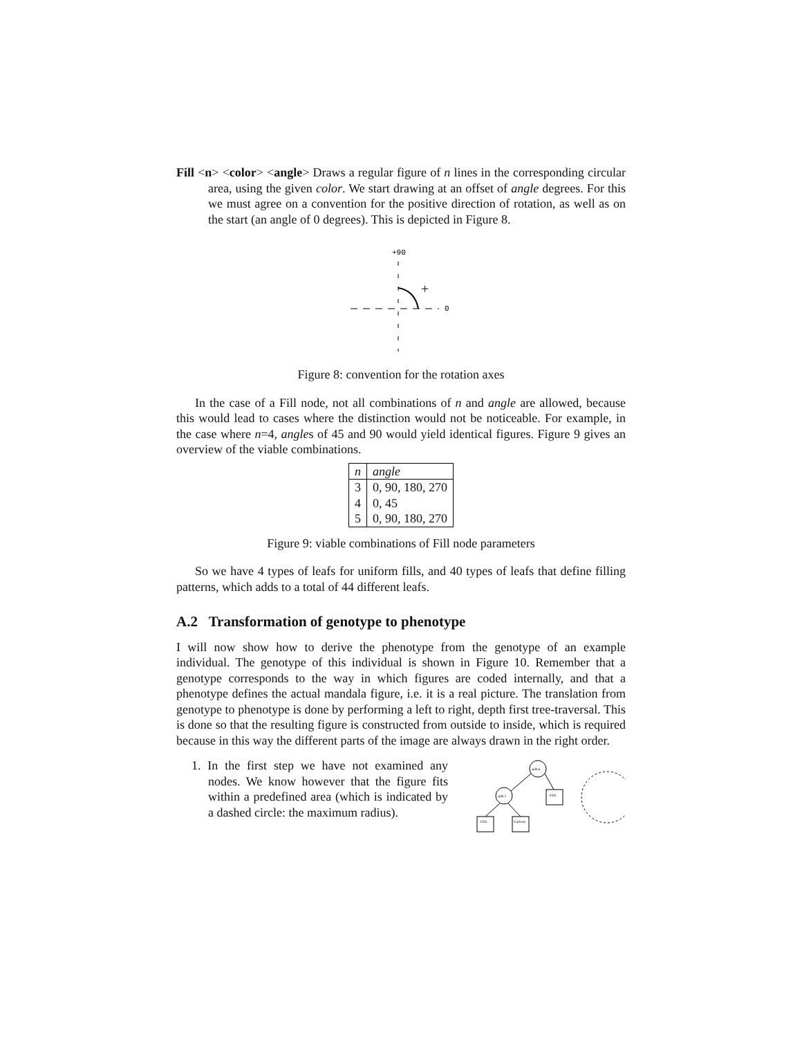Fill <n> <color> <angle> Draws a regular figure of n lines in the corresponding circular area, using the given color. We start drawing at an offset of angle degrees. For this we must agree on a convention for the positive direction of rotation, as well as on the start (an angle of 0 degrees). This is depicted in Figure 8.
+90
+
0
Figure 8: convention for the rotation axes
In the case of a Fill node, not all combinations of n and angle are allowed, because this would lead to cases where the distinction would not be noticeable. For example, in the case where n=4, angles of 45 and 90 would yield identical figures. Figure 9 gives an overview of the viable combinations.
| n | angle |
| --- | --- |
| 3 | 0, 90, 180, 270 |
| 4 | 0, 45 |
| 5 | 0, 90, 180, 270 |
Figure 9: viable combinations of Fill node parameters
So we have 4 types of leafs for uniform fills, and 40 types of leafs that define filling patterns, which adds to a total of 44 different leafs.
A.2 Transformation of genotype to phenotype
I will now show how to derive the phenotype from the genotype of an example individual. The genotype of this individual is shown in Figure 10. Remember that a genotype corresponds to the way in which figures are coded internally, and that a phenotype defines the actual mandala figure, i.e. it is a real picture. The translation from genotype to phenotype is done by performing a left to right, depth first tree-traversal. This is done so that the resulting figure is constructed from outside to inside, which is required because in this way the different parts of the image are always drawn in the right order.
1. In the first step we have not examined any nodes. We know however that the figure fits within a predefined area (which is indicated by a dashed circle: the maximum radius).
split.6
split.2
Fill3
Fill3
Uniform